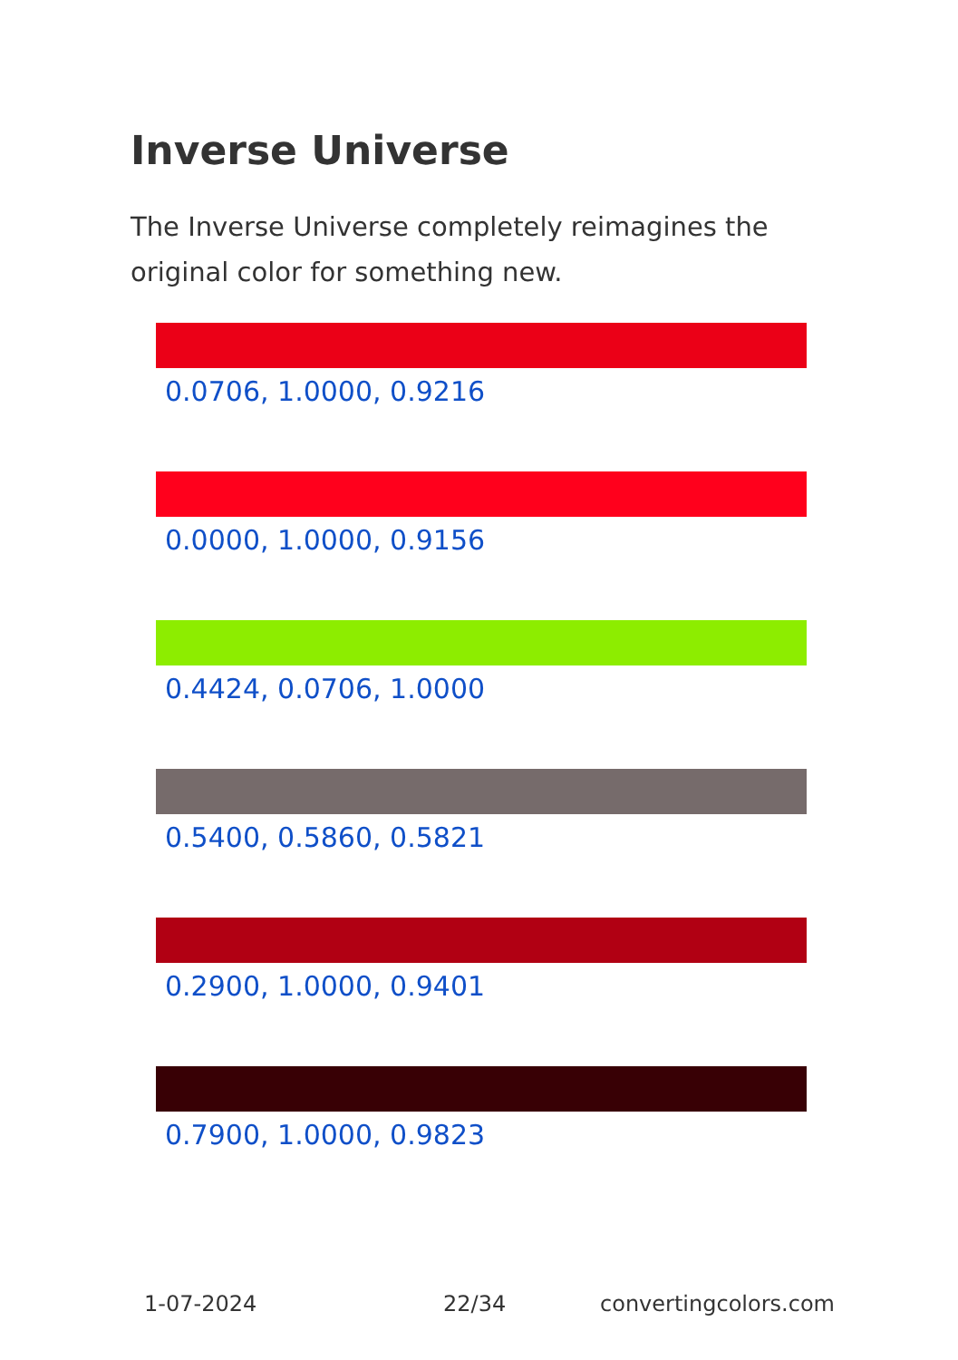Inverse Universe
The Inverse Universe completely reimagines the original color for something new.
0.0706, 1.0000, 0.9216
0.0000, 1.0000, 0.9156
0.4424, 0.0706, 1.0000
0.5400, 0.5860, 0.5821
0.2900, 1.0000, 0.9401
0.7900, 1.0000, 0.9823
1-07-2024 22/34 convertingcolors.com